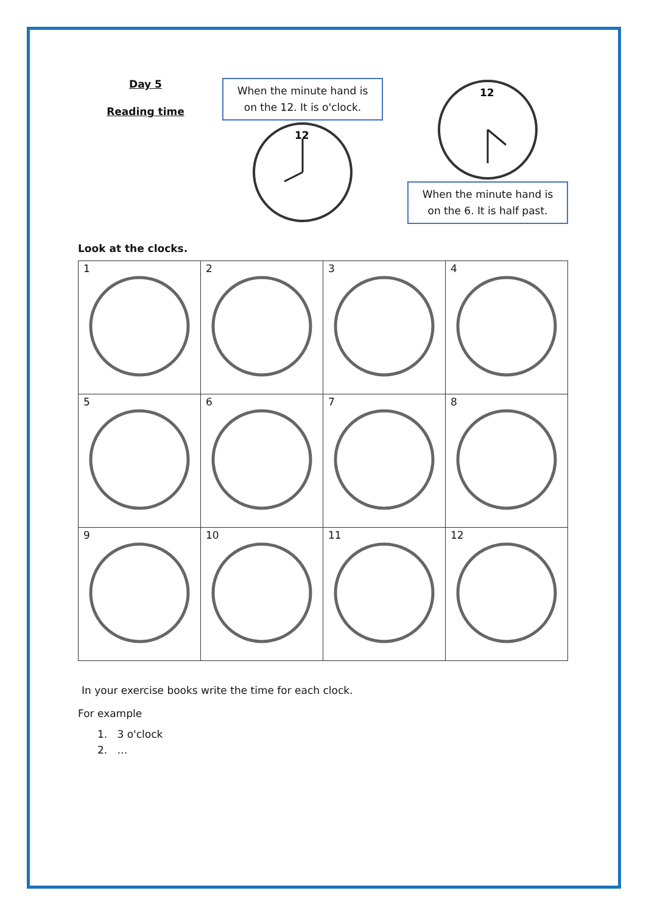Day 5
Reading time
When the minute hand is on the 12. It is o'clock.
12
12
When the minute hand is on the 6. It is half past.
Look at the clocks.
| 1 | 2 | 3 | 4 |
| 5 | 6 | 7 | 8 |
| 9 | 10 | 11 | 12 |
In your exercise books write the time for each clock.
For example
1. 3 o'clock
2. …